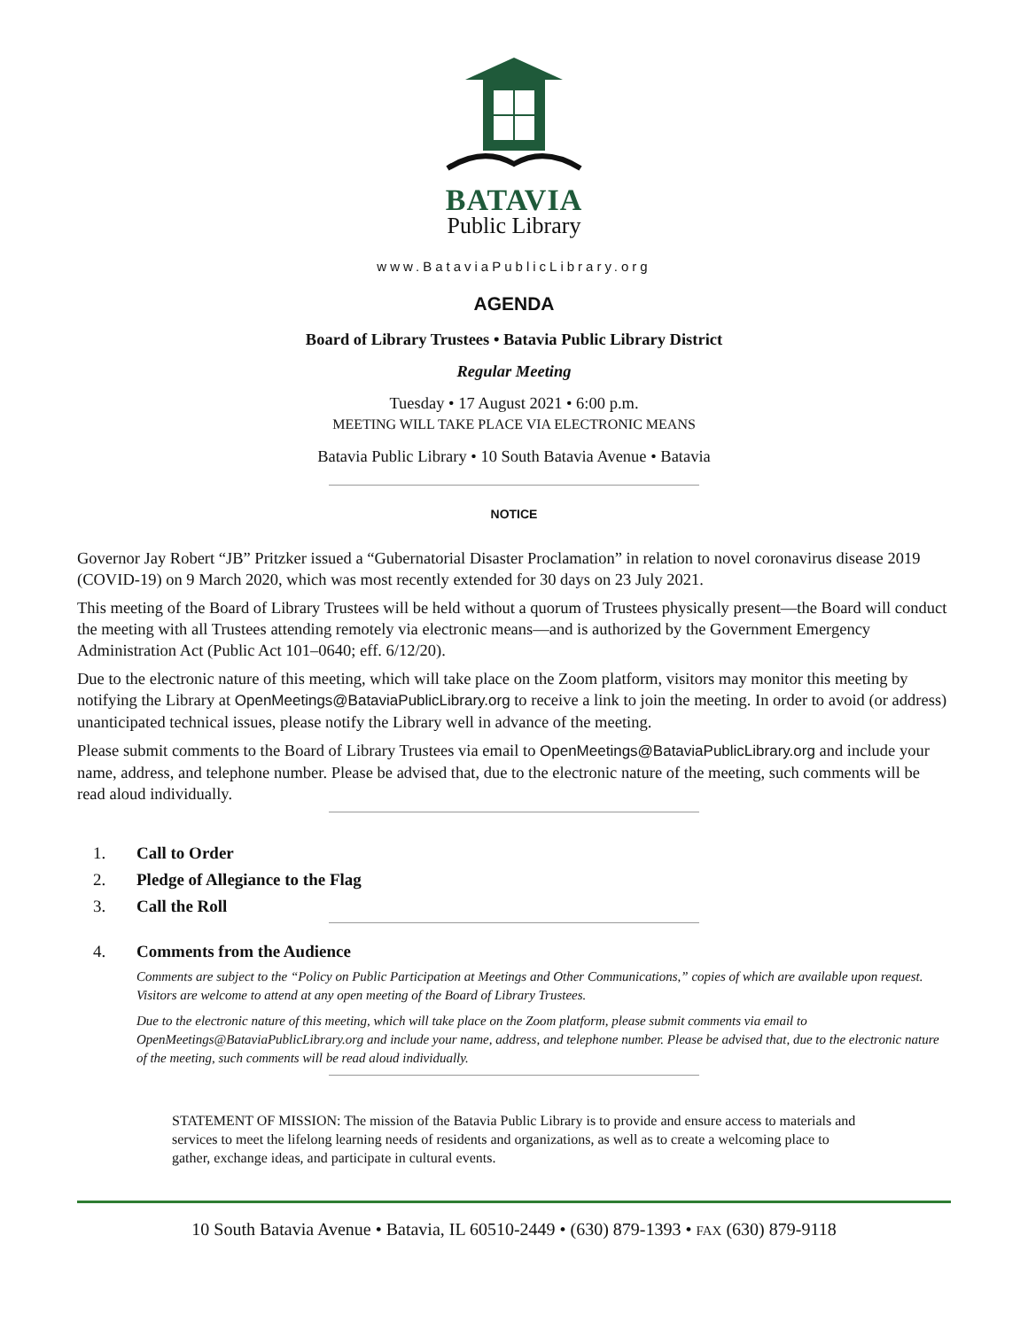BATAVIA
Public Library
www.BataviaPublicLibrary.org
AGENDA
Board of Library Trustees • Batavia Public Library District
Regular Meeting
Tuesday • 17 August 2021 • 6:00 p.m.
MEETING WILL TAKE PLACE VIA ELECTRONIC MEANS
Batavia Public Library • 10 South Batavia Avenue • Batavia
NOTICE
Governor Jay Robert “JB” Pritzker issued a “Gubernatorial Disaster Proclamation” in relation to novel coronavirus disease 2019 (COVID-19) on 9 March 2020, which was most recently extended for 30 days on 23 July 2021.
This meeting of the Board of Library Trustees will be held without a quorum of Trustees physically present—the Board will conduct the meeting with all Trustees attending remotely via electronic means—and is authorized by the Government Emergency Administration Act (Public Act 101–0640; eff. 6/12/20).
Due to the electronic nature of this meeting, which will take place on the Zoom platform, visitors may monitor this meeting by notifying the Library at OpenMeetings@BataviaPublicLibrary.org to receive a link to join the meeting. In order to avoid (or address) unanticipated technical issues, please notify the Library well in advance of the meeting.
Please submit comments to the Board of Library Trustees via email to OpenMeetings@BataviaPublicLibrary.org and include your name, address, and telephone number. Please be advised that, due to the electronic nature of the meeting, such comments will be read aloud individually.
1. Call to Order
2. Pledge of Allegiance to the Flag
3. Call the Roll
4. Comments from the Audience
Comments are subject to the “Policy on Public Participation at Meetings and Other Communications,” copies of which are available upon request. Visitors are welcome to attend at any open meeting of the Board of Library Trustees.
Due to the electronic nature of this meeting, which will take place on the Zoom platform, please submit comments via email to OpenMeetings@BataviaPublicLibrary.org and include your name, address, and telephone number. Please be advised that, due to the electronic nature of the meeting, such comments will be read aloud individually.
STATEMENT OF MISSION: The mission of the Batavia Public Library is to provide and ensure access to materials and services to meet the lifelong learning needs of residents and organizations, as well as to create a welcoming place to gather, exchange ideas, and participate in cultural events.
10 South Batavia Avenue • Batavia, IL 60510-2449 • (630) 879-1393 • FAX (630) 879-9118